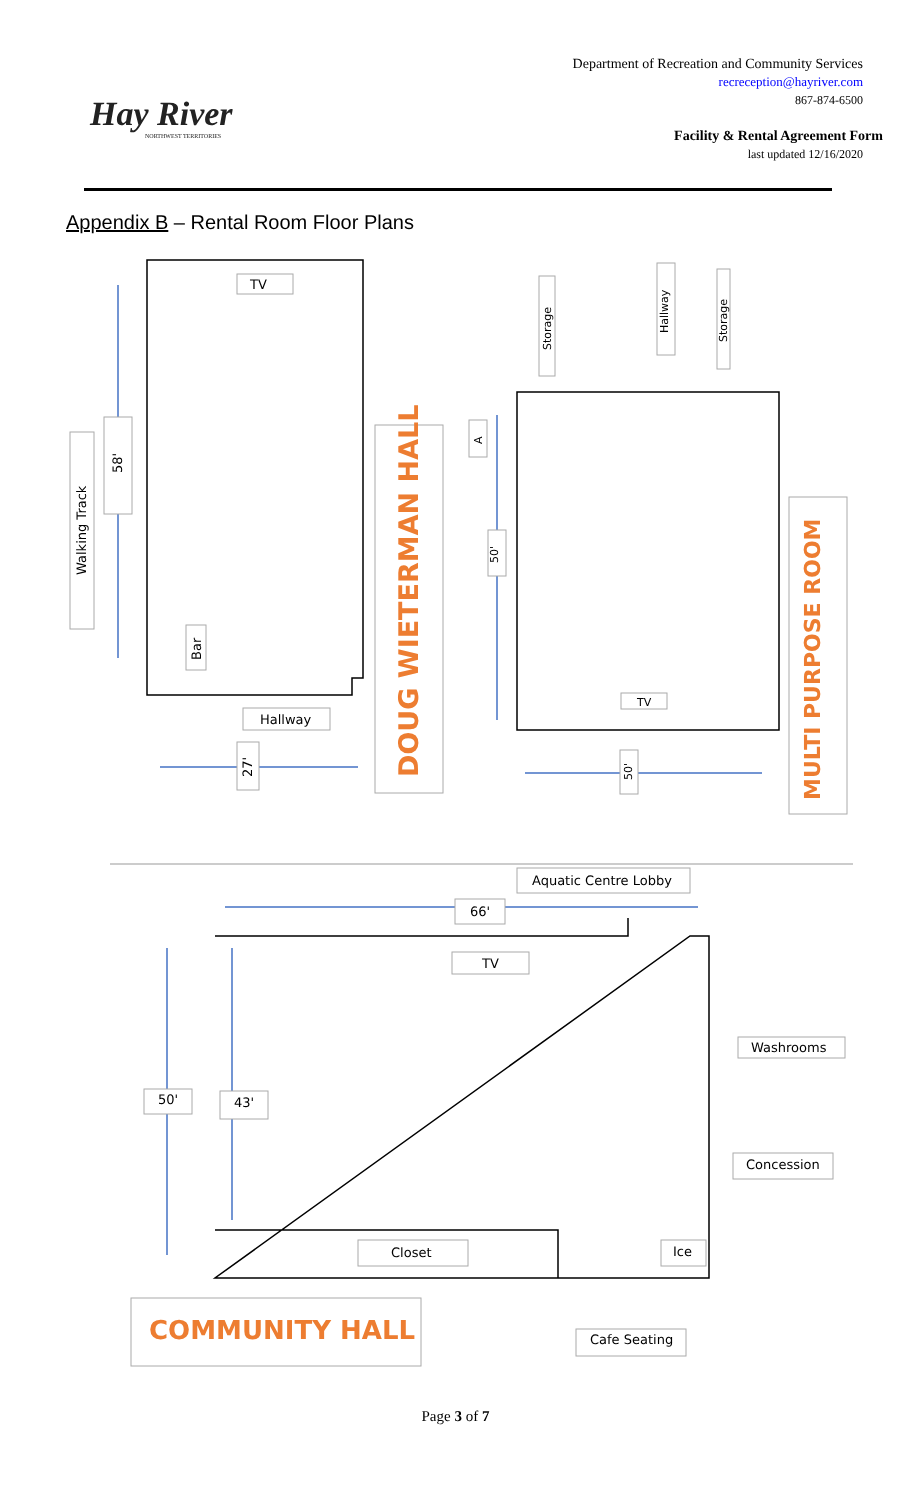Hay River
NORTHWEST TERRITORIES
Department of Recreation and Community Services
recreception@hayriver.com
867-874-6500
Facility & Rental Agreement Form
last updated 12/16/2020
Appendix B – Rental Room Floor Plans
TV
Walking Track
58'
Bar
Hallway
27'
DOUG WIETERMAN HALL
Storage
Hallway
Storage
A
50'
TV
50'
MULTI PURPOSE ROOM
Aquatic Centre Lobby
66'
TV
Washrooms
50'
43'
Concession
Closet
Ice
COMMUNITY HALL
Cafe Seating
Page 3 of 7